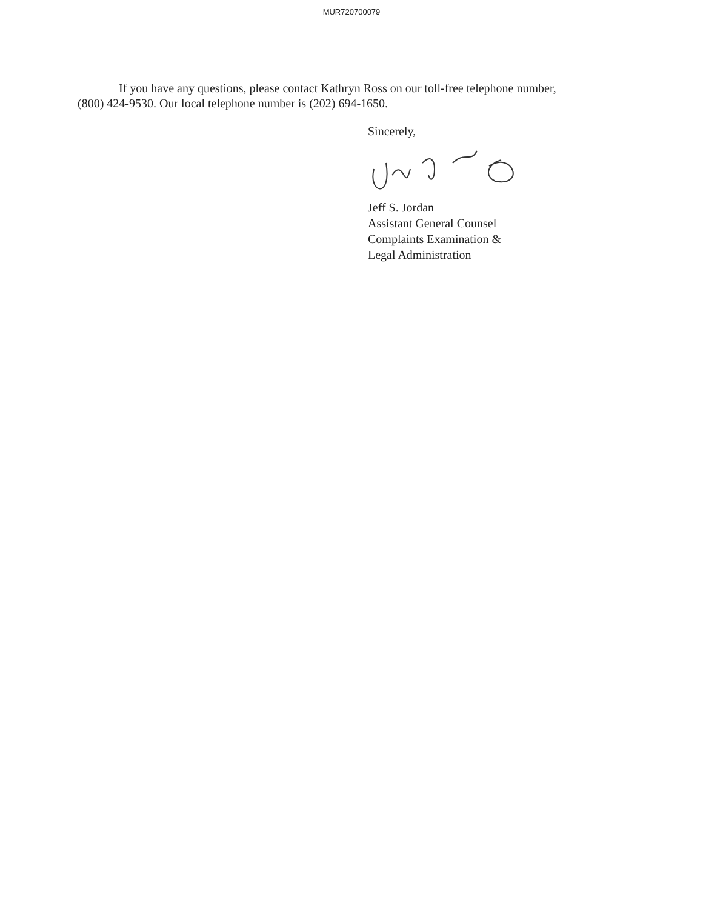MUR720700079
If you have any questions, please contact Kathryn Ross on our toll-free telephone number, (800) 424-9530. Our local telephone number is (202) 694-1650.
Sincerely,
Jeff S. Jordan
Assistant General Counsel
Complaints Examination &
Legal Administration